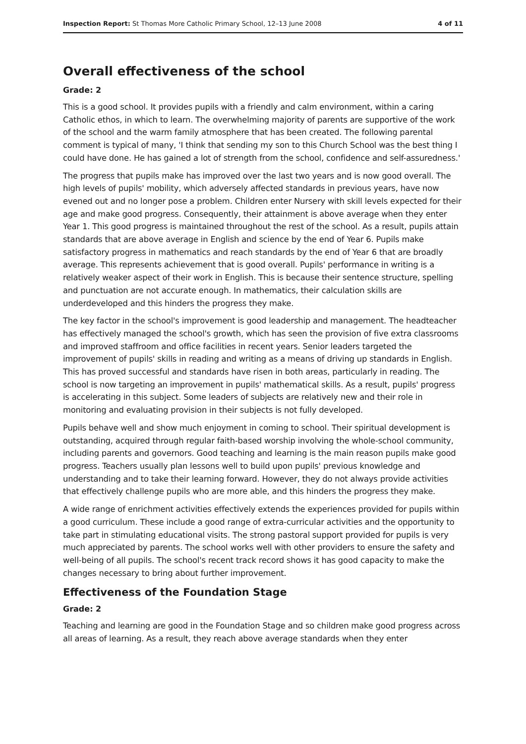Inspection Report: St Thomas More Catholic Primary School, 12–13 June 2008 4 of 11
Overall effectiveness of the school
Grade: 2
This is a good school. It provides pupils with a friendly and calm environment, within a caring Catholic ethos, in which to learn. The overwhelming majority of parents are supportive of the work of the school and the warm family atmosphere that has been created. The following parental comment is typical of many, 'I think that sending my son to this Church School was the best thing I could have done. He has gained a lot of strength from the school, confidence and self-assuredness.'
The progress that pupils make has improved over the last two years and is now good overall. The high levels of pupils' mobility, which adversely affected standards in previous years, have now evened out and no longer pose a problem. Children enter Nursery with skill levels expected for their age and make good progress. Consequently, their attainment is above average when they enter Year 1. This good progress is maintained throughout the rest of the school. As a result, pupils attain standards that are above average in English and science by the end of Year 6. Pupils make satisfactory progress in mathematics and reach standards by the end of Year 6 that are broadly average. This represents achievement that is good overall. Pupils' performance in writing is a relatively weaker aspect of their work in English. This is because their sentence structure, spelling and punctuation are not accurate enough. In mathematics, their calculation skills are underdeveloped and this hinders the progress they make.
The key factor in the school's improvement is good leadership and management. The headteacher has effectively managed the school's growth, which has seen the provision of five extra classrooms and improved staffroom and office facilities in recent years. Senior leaders targeted the improvement of pupils' skills in reading and writing as a means of driving up standards in English. This has proved successful and standards have risen in both areas, particularly in reading. The school is now targeting an improvement in pupils' mathematical skills. As a result, pupils' progress is accelerating in this subject. Some leaders of subjects are relatively new and their role in monitoring and evaluating provision in their subjects is not fully developed.
Pupils behave well and show much enjoyment in coming to school. Their spiritual development is outstanding, acquired through regular faith-based worship involving the whole-school community, including parents and governors. Good teaching and learning is the main reason pupils make good progress. Teachers usually plan lessons well to build upon pupils' previous knowledge and understanding and to take their learning forward. However, they do not always provide activities that effectively challenge pupils who are more able, and this hinders the progress they make.
A wide range of enrichment activities effectively extends the experiences provided for pupils within a good curriculum. These include a good range of extra-curricular activities and the opportunity to take part in stimulating educational visits. The strong pastoral support provided for pupils is very much appreciated by parents. The school works well with other providers to ensure the safety and well-being of all pupils. The school's recent track record shows it has good capacity to make the changes necessary to bring about further improvement.
Effectiveness of the Foundation Stage
Grade: 2
Teaching and learning are good in the Foundation Stage and so children make good progress across all areas of learning. As a result, they reach above average standards when they enter